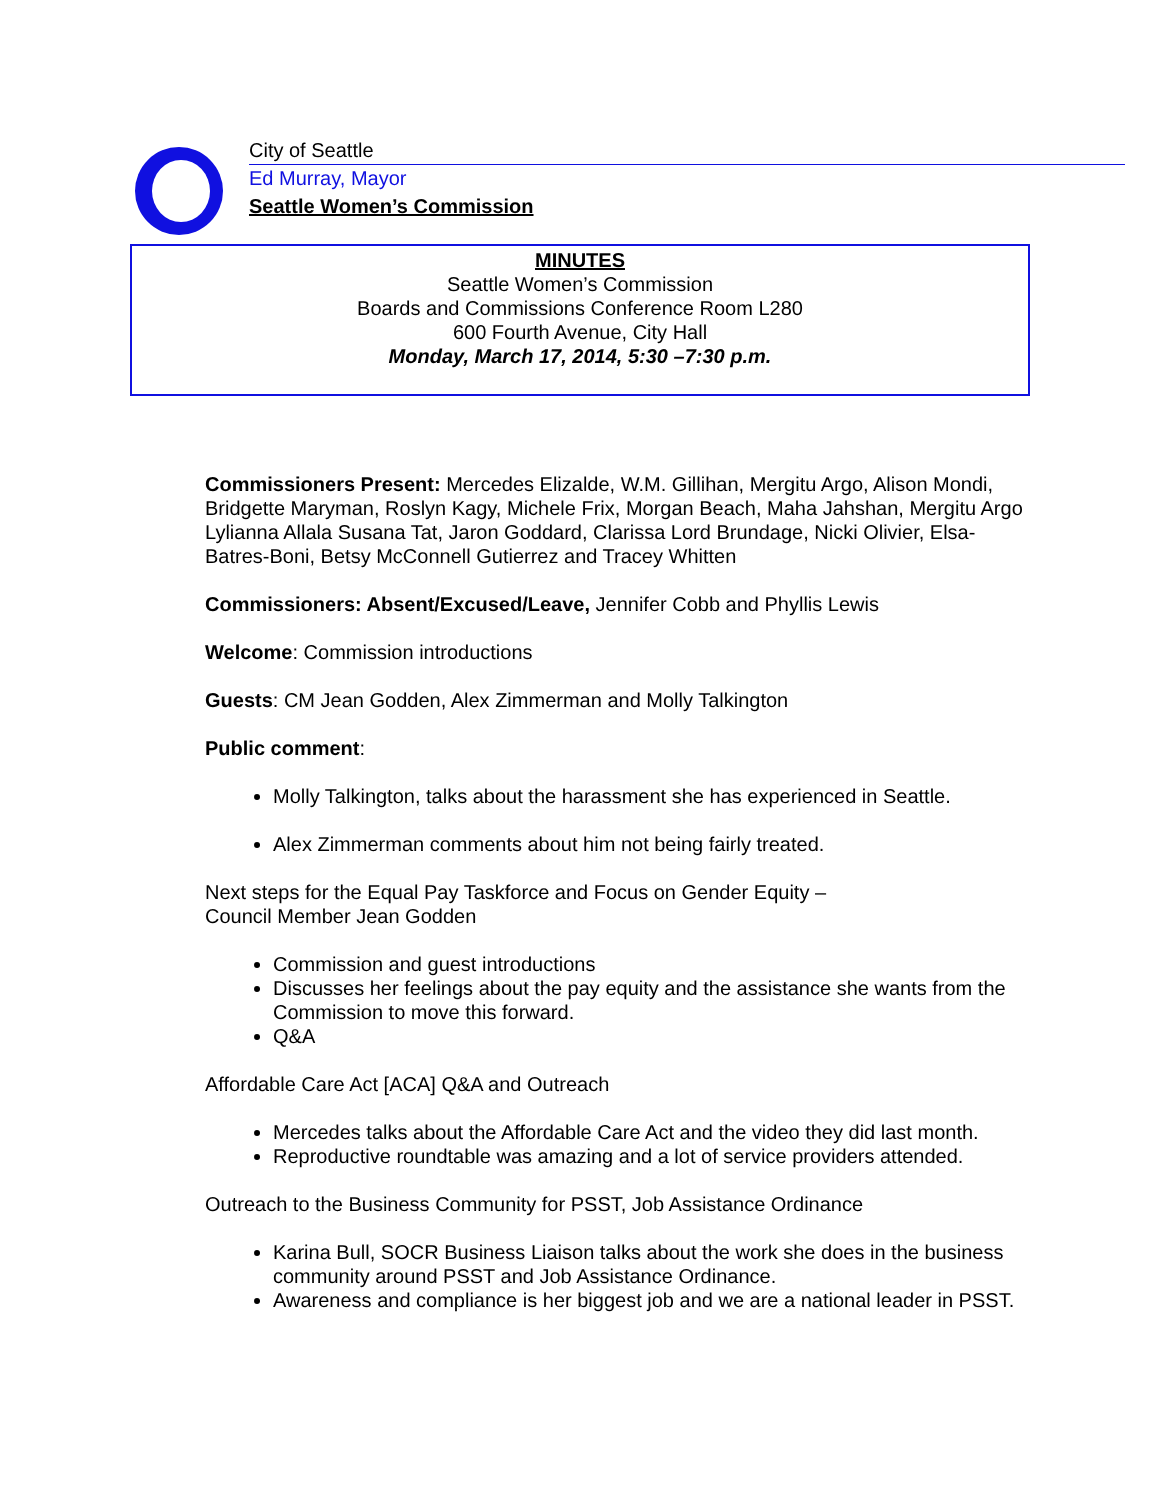City of Seattle
Ed Murray, Mayor
Seattle Women’s Commission
MINUTES
Seattle Women’s Commission
Boards and Commissions Conference Room L280
600 Fourth Avenue, City Hall
Monday, March 17, 2014, 5:30 –7:30 p.m.
Commissioners Present: Mercedes Elizalde, W.M. Gillihan, Mergitu Argo, Alison Mondi, Bridgette Maryman, Roslyn Kagy, Michele Frix, Morgan Beach, Maha Jahshan, Mergitu Argo Lylianna Allala Susana Tat, Jaron Goddard, Clarissa Lord Brundage, Nicki Olivier, Elsa-Batres-Boni, Betsy McConnell Gutierrez and Tracey Whitten
Commissioners: Absent/Excused/Leave, Jennifer Cobb and Phyllis Lewis
Welcome: Commission introductions
Guests: CM Jean Godden, Alex Zimmerman and Molly Talkington
Public comment:
Molly Talkington, talks about the harassment she has experienced in Seattle.
Alex Zimmerman comments about him not being fairly treated.
Next steps for the Equal Pay Taskforce and Focus on Gender Equity –
Council Member Jean Godden
Commission and guest introductions
Discusses her feelings about the pay equity and the assistance she wants from the Commission to move this forward.
Q&A
Affordable Care Act [ACA] Q&A and Outreach
Mercedes talks about the Affordable Care Act and the video they did last month.
Reproductive roundtable was amazing and a lot of service providers attended.
Outreach to the Business Community for PSST, Job Assistance Ordinance
Karina Bull, SOCR Business Liaison talks about the work she does in the business community around PSST and Job Assistance Ordinance.
Awareness and compliance is her biggest job and we are a national leader in PSST.